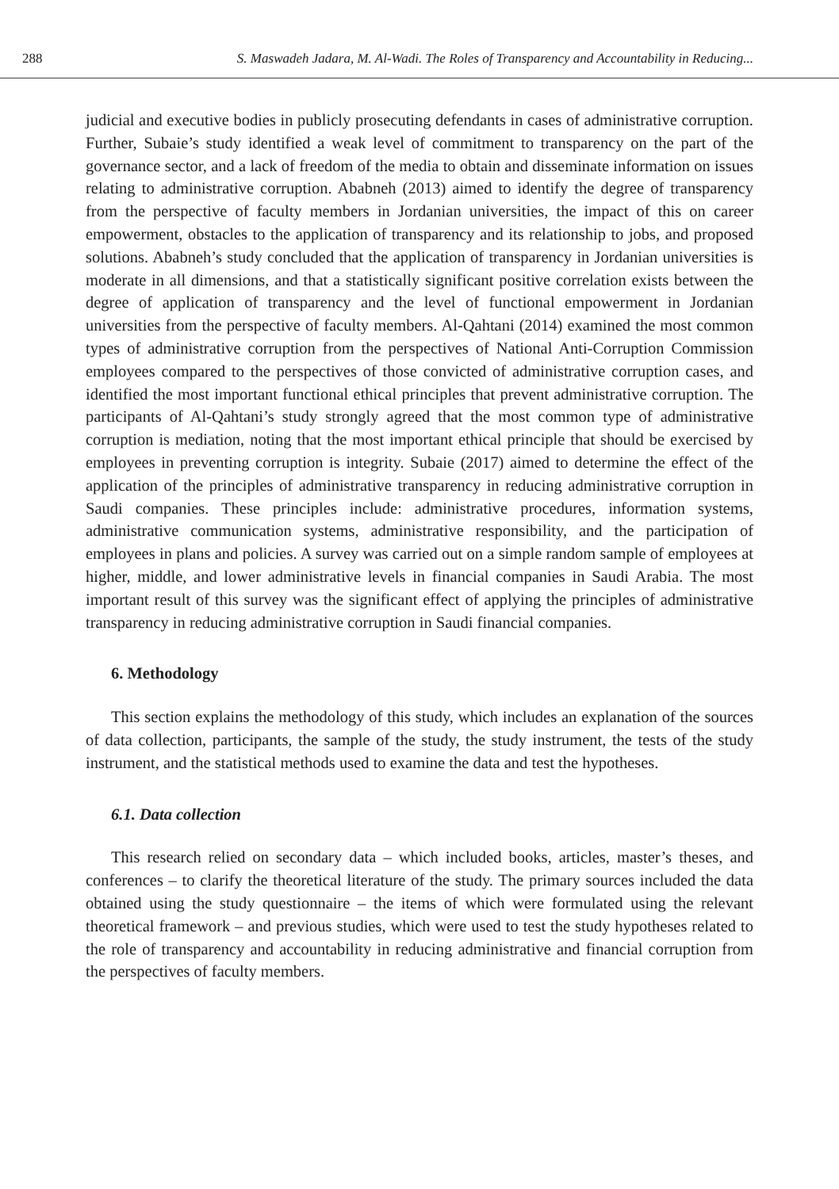288 S. Maswadeh Jadara, M. Al-Wadi. The Roles of Transparency and Accountability in Reducing...
judicial and executive bodies in publicly prosecuting defendants in cases of administrative corruption. Further, Subaie’s study identified a weak level of commitment to transparency on the part of the governance sector, and a lack of freedom of the media to obtain and disseminate information on issues relating to administrative corruption. Ababneh (2013) aimed to identify the degree of transparency from the perspective of faculty members in Jordanian universities, the impact of this on career empowerment, obstacles to the application of transparency and its relationship to jobs, and proposed solutions. Ababneh’s study concluded that the application of transparency in Jordanian universities is moderate in all dimensions, and that a statistically significant positive correlation exists between the degree of application of transparency and the level of functional empowerment in Jordanian universities from the perspective of faculty members. Al-Qahtani (2014) examined the most common types of administrative corruption from the perspectives of National Anti-Corruption Commission employees compared to the perspectives of those convicted of administrative corruption cases, and identified the most important functional ethical principles that prevent administrative corruption. The participants of Al-Qahtani’s study strongly agreed that the most common type of administrative corruption is mediation, noting that the most important ethical principle that should be exercised by employees in preventing corruption is integrity. Subaie (2017) aimed to determine the effect of the application of the principles of administrative transparency in reducing administrative corruption in Saudi companies. These principles include: administrative procedures, information systems, administrative communication systems, administrative responsibility, and the participation of employees in plans and policies. A survey was carried out on a simple random sample of employees at higher, middle, and lower administrative levels in financial companies in Saudi Arabia. The most important result of this survey was the significant effect of applying the principles of administrative transparency in reducing administrative corruption in Saudi financial companies.
6. Methodology
This section explains the methodology of this study, which includes an explanation of the sources of data collection, participants, the sample of the study, the study instrument, the tests of the study instrument, and the statistical methods used to examine the data and test the hypotheses.
6.1. Data collection
This research relied on secondary data – which included books, articles, master’s theses, and conferences – to clarify the theoretical literature of the study. The primary sources included the data obtained using the study questionnaire – the items of which were formulated using the relevant theoretical framework – and previous studies, which were used to test the study hypotheses related to the role of transparency and accountability in reducing administrative and financial corruption from the perspectives of faculty members.